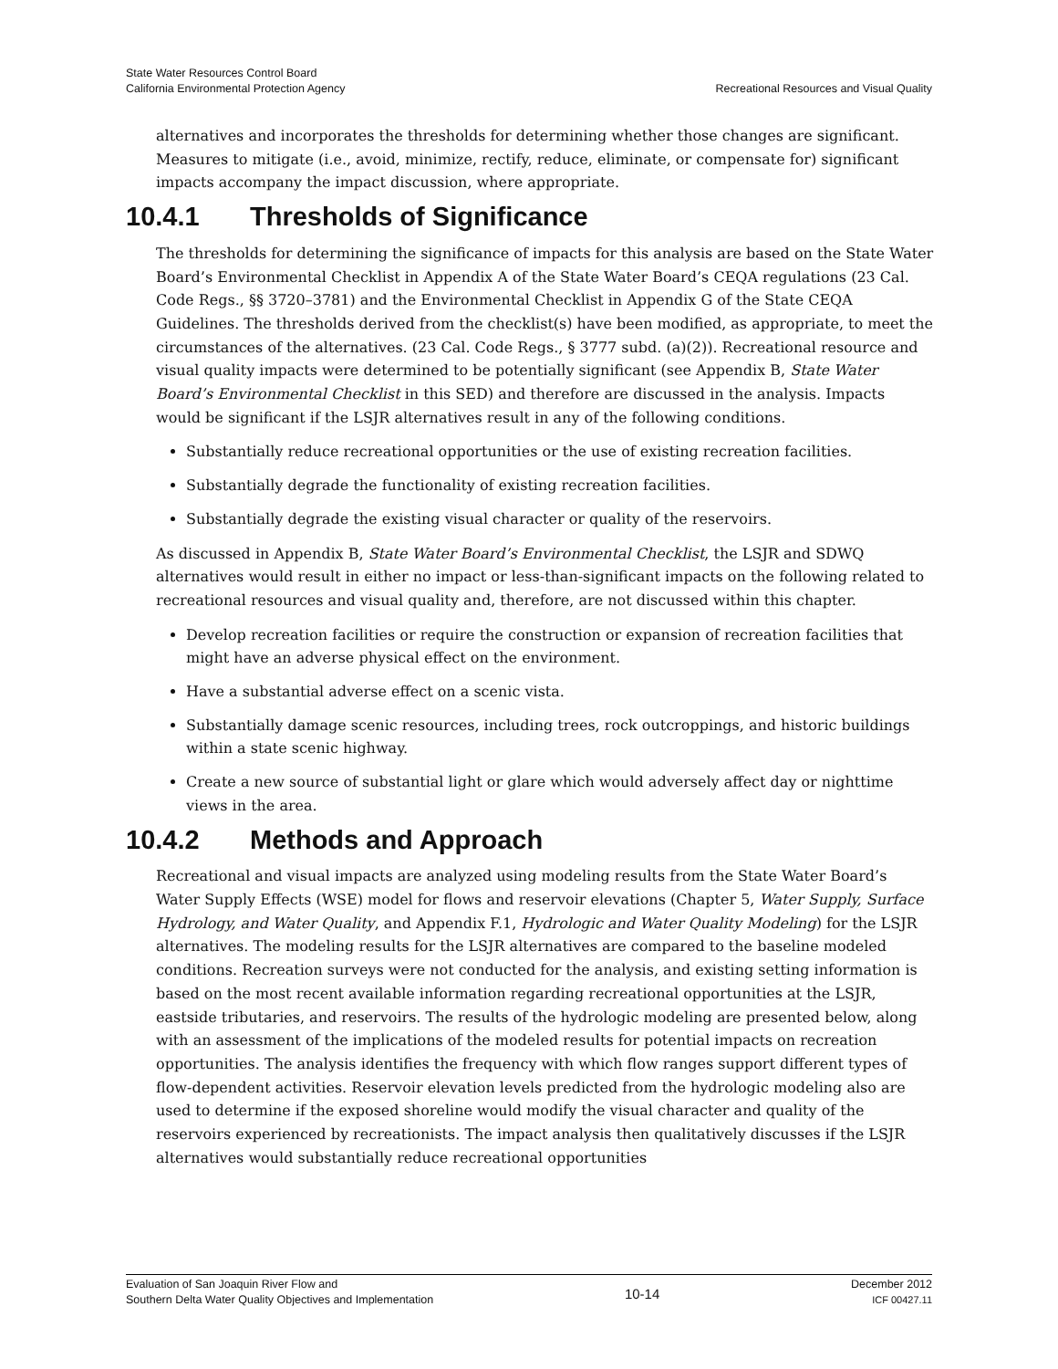State Water Resources Control Board
California Environmental Protection Agency
Recreational Resources and Visual Quality
alternatives and incorporates the thresholds for determining whether those changes are significant. Measures to mitigate (i.e., avoid, minimize, rectify, reduce, eliminate, or compensate for) significant impacts accompany the impact discussion, where appropriate.
10.4.1 Thresholds of Significance
The thresholds for determining the significance of impacts for this analysis are based on the State Water Board’s Environmental Checklist in Appendix A of the State Water Board’s CEQA regulations (23 Cal. Code Regs., §§ 3720–3781) and the Environmental Checklist in Appendix G of the State CEQA Guidelines. The thresholds derived from the checklist(s) have been modified, as appropriate, to meet the circumstances of the alternatives. (23 Cal. Code Regs., § 3777 subd. (a)(2)). Recreational resource and visual quality impacts were determined to be potentially significant (see Appendix B, State Water Board’s Environmental Checklist in this SED) and therefore are discussed in the analysis. Impacts would be significant if the LSJR alternatives result in any of the following conditions.
Substantially reduce recreational opportunities or the use of existing recreation facilities.
Substantially degrade the functionality of existing recreation facilities.
Substantially degrade the existing visual character or quality of the reservoirs.
As discussed in Appendix B, State Water Board’s Environmental Checklist, the LSJR and SDWQ alternatives would result in either no impact or less-than-significant impacts on the following related to recreational resources and visual quality and, therefore, are not discussed within this chapter.
Develop recreation facilities or require the construction or expansion of recreation facilities that might have an adverse physical effect on the environment.
Have a substantial adverse effect on a scenic vista.
Substantially damage scenic resources, including trees, rock outcroppings, and historic buildings within a state scenic highway.
Create a new source of substantial light or glare which would adversely affect day or nighttime views in the area.
10.4.2 Methods and Approach
Recreational and visual impacts are analyzed using modeling results from the State Water Board’s Water Supply Effects (WSE) model for flows and reservoir elevations (Chapter 5, Water Supply, Surface Hydrology, and Water Quality, and Appendix F.1, Hydrologic and Water Quality Modeling) for the LSJR alternatives. The modeling results for the LSJR alternatives are compared to the baseline modeled conditions. Recreation surveys were not conducted for the analysis, and existing setting information is based on the most recent available information regarding recreational opportunities at the LSJR, eastside tributaries, and reservoirs. The results of the hydrologic modeling are presented below, along with an assessment of the implications of the modeled results for potential impacts on recreation opportunities. The analysis identifies the frequency with which flow ranges support different types of flow-dependent activities. Reservoir elevation levels predicted from the hydrologic modeling also are used to determine if the exposed shoreline would modify the visual character and quality of the reservoirs experienced by recreationists. The impact analysis then qualitatively discusses if the LSJR alternatives would substantially reduce recreational opportunities
Evaluation of San Joaquin River Flow and
Southern Delta Water Quality Objectives and Implementation
10-14
December 2012
ICF 00427.11